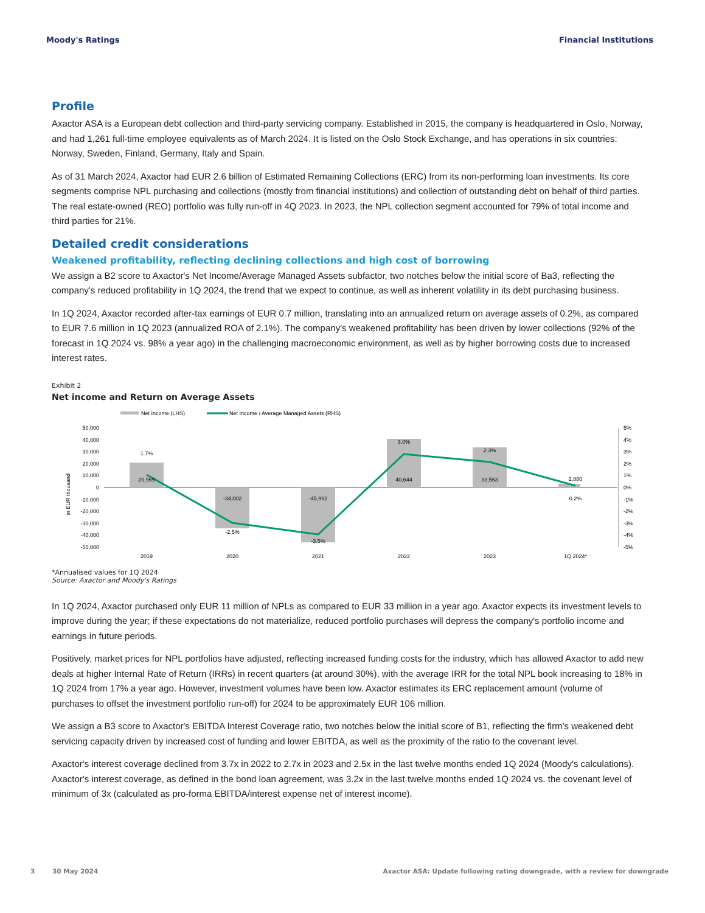Moody's Ratings Financial Institutions
Profile
Axactor ASA is a European debt collection and third-party servicing company. Established in 2015, the company is headquartered in Oslo, Norway, and had 1,261 full-time employee equivalents as of March 2024. It is listed on the Oslo Stock Exchange, and has operations in six countries: Norway, Sweden, Finland, Germany, Italy and Spain.
As of 31 March 2024, Axactor had EUR 2.6 billion of Estimated Remaining Collections (ERC) from its non-performing loan investments. Its core segments comprise NPL purchasing and collections (mostly from financial institutions) and collection of outstanding debt on behalf of third parties. The real estate-owned (REO) portfolio was fully run-off in 4Q 2023. In 2023, the NPL collection segment accounted for 79% of total income and third parties for 21%.
Detailed credit considerations
Weakened profitability, reflecting declining collections and high cost of borrowing
We assign a B2 score to Axactor's Net Income/Average Managed Assets subfactor, two notches below the initial score of Ba3, reflecting the company's reduced profitability in 1Q 2024, the trend that we expect to continue, as well as inherent volatility in its debt purchasing business.
In 1Q 2024, Axactor recorded after-tax earnings of EUR 0.7 million, translating into an annualized return on average assets of 0.2%, as compared to EUR 7.6 million in 1Q 2023 (annualized ROA of 2.1%). The company's weakened profitability has been driven by lower collections (92% of the forecast in 1Q 2024 vs. 98% a year ago) in the challenging macroeconomic environment, as well as by higher borrowing costs due to increased interest rates.
Exhibit 2
Net income and Return on Average Assets
Net Income (LHS)
Net Income / Average Managed Assets (RHS)
50,000
40,000
30,000
20,000
10,000
0
-10,000
-20,000
-30,000
-40,000
-50,000
in EUR thousand
1.7%
20,969
-34,002
-2.5%
-45,992
-3.5%
3.0%
40,644
2.3%
33,563
2,880
0.2%
2019
2020
2021
2022
2023
1Q 2024*
5%
4%
3%
2%
1%
0%
-1%
-2%
-3%
-4%
-5%
*Annualised values for 1Q 2024
Source: Axactor and Moody's Ratings
In 1Q 2024, Axactor purchased only EUR 11 million of NPLs as compared to EUR 33 million in a year ago. Axactor expects its investment levels to improve during the year; if these expectations do not materialize, reduced portfolio purchases will depress the company's portfolio income and earnings in future periods.
Positively, market prices for NPL portfolios have adjusted, reflecting increased funding costs for the industry, which has allowed Axactor to add new deals at higher Internal Rate of Return (IRRs) in recent quarters (at around 30%), with the average IRR for the total NPL book increasing to 18% in 1Q 2024 from 17% a year ago. However, investment volumes have been low. Axactor estimates its ERC replacement amount (volume of purchases to offset the investment portfolio run-off) for 2024 to be approximately EUR 106 million.
We assign a B3 score to Axactor's EBITDA Interest Coverage ratio, two notches below the initial score of B1, reflecting the firm's weakened debt servicing capacity driven by increased cost of funding and lower EBITDA, as well as the proximity of the ratio to the covenant level.
Axactor's interest coverage declined from 3.7x in 2022 to 2.7x in 2023 and 2.5x in the last twelve months ended 1Q 2024 (Moody's calculations). Axactor's interest coverage, as defined in the bond loan agreement, was 3.2x in the last twelve months ended 1Q 2024 vs. the covenant level of minimum of 3x (calculated as pro-forma EBITDA/interest expense net of interest income).
3 30 May 2024 Axactor ASA: Update following rating downgrade, with a review for downgrade